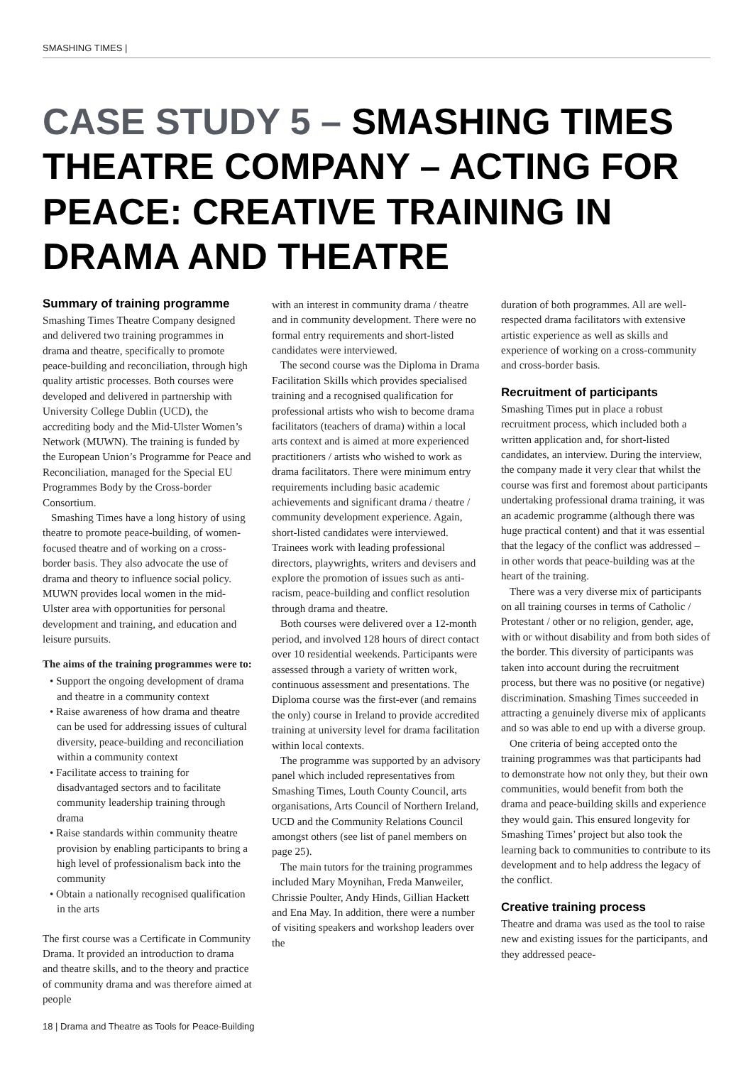SMASHING TIMES |
CASE STUDY 5 – SMASHING TIMES THEATRE COMPANY – ACTING FOR PEACE: CREATIVE TRAINING IN DRAMA AND THEATRE
Summary of training programme
Smashing Times Theatre Company designed and delivered two training programmes in drama and theatre, specifically to promote peace-building and reconciliation, through high quality artistic processes. Both courses were developed and delivered in partnership with University College Dublin (UCD), the accrediting body and the Mid-Ulster Women’s Network (MUWN). The training is funded by the European Union’s Programme for Peace and Reconciliation, managed for the Special EU Programmes Body by the Cross-border Consortium.
Smashing Times have a long history of using theatre to promote peace-building, of women-focused theatre and of working on a cross-border basis. They also advocate the use of drama and theory to influence social policy. MUWN provides local women in the mid-Ulster area with opportunities for personal development and training, and education and leisure pursuits.
The aims of the training programmes were to:
• Support the ongoing development of drama and theatre in a community context
• Raise awareness of how drama and theatre can be used for addressing issues of cultural diversity, peace-building and reconciliation within a community context
• Facilitate access to training for disadvantaged sectors and to facilitate community leadership training through drama
• Raise standards within community theatre provision by enabling participants to bring a high level of professionalism back into the community
• Obtain a nationally recognised qualification in the arts
The first course was a Certificate in Community Drama. It provided an introduction to drama and theatre skills, and to the theory and practice of community drama and was therefore aimed at people
with an interest in community drama / theatre and in community development. There were no formal entry requirements and short-listed candidates were interviewed.
The second course was the Diploma in Drama Facilitation Skills which provides specialised training and a recognised qualification for professional artists who wish to become drama facilitators (teachers of drama) within a local arts context and is aimed at more experienced practitioners / artists who wished to work as drama facilitators. There were minimum entry requirements including basic academic achievements and significant drama / theatre / community development experience. Again, short-listed candidates were interviewed. Trainees work with leading professional directors, playwrights, writers and devisers and explore the promotion of issues such as anti-racism, peace-building and conflict resolution through drama and theatre.
Both courses were delivered over a 12-month period, and involved 128 hours of direct contact over 10 residential weekends. Participants were assessed through a variety of written work, continuous assessment and presentations. The Diploma course was the first-ever (and remains the only) course in Ireland to provide accredited training at university level for drama facilitation within local contexts.
The programme was supported by an advisory panel which included representatives from Smashing Times, Louth County Council, arts organisations, Arts Council of Northern Ireland, UCD and the Community Relations Council amongst others (see list of panel members on page 25).
The main tutors for the training programmes included Mary Moynihan, Freda Manweiler, Chrissie Poulter, Andy Hinds, Gillian Hackett and Ena May. In addition, there were a number of visiting speakers and workshop leaders over the
duration of both programmes. All are well-respected drama facilitators with extensive artistic experience as well as skills and experience of working on a cross-community and cross-border basis.
Recruitment of participants
Smashing Times put in place a robust recruitment process, which included both a written application and, for short-listed candidates, an interview. During the interview, the company made it very clear that whilst the course was first and foremost about participants undertaking professional drama training, it was an academic programme (although there was huge practical content) and that it was essential that the legacy of the conflict was addressed – in other words that peace-building was at the heart of the training.
There was a very diverse mix of participants on all training courses in terms of Catholic / Protestant / other or no religion, gender, age, with or without disability and from both sides of the border. This diversity of participants was taken into account during the recruitment process, but there was no positive (or negative) discrimination. Smashing Times succeeded in attracting a genuinely diverse mix of applicants and so was able to end up with a diverse group.
One criteria of being accepted onto the training programmes was that participants had to demonstrate how not only they, but their own communities, would benefit from both the drama and peace-building skills and experience they would gain. This ensured longevity for Smashing Times’ project but also took the learning back to communities to contribute to its development and to help address the legacy of the conflict.
Creative training process
Theatre and drama was used as the tool to raise new and existing issues for the participants, and they addressed peace-
18 | Drama and Theatre as Tools for Peace-Building